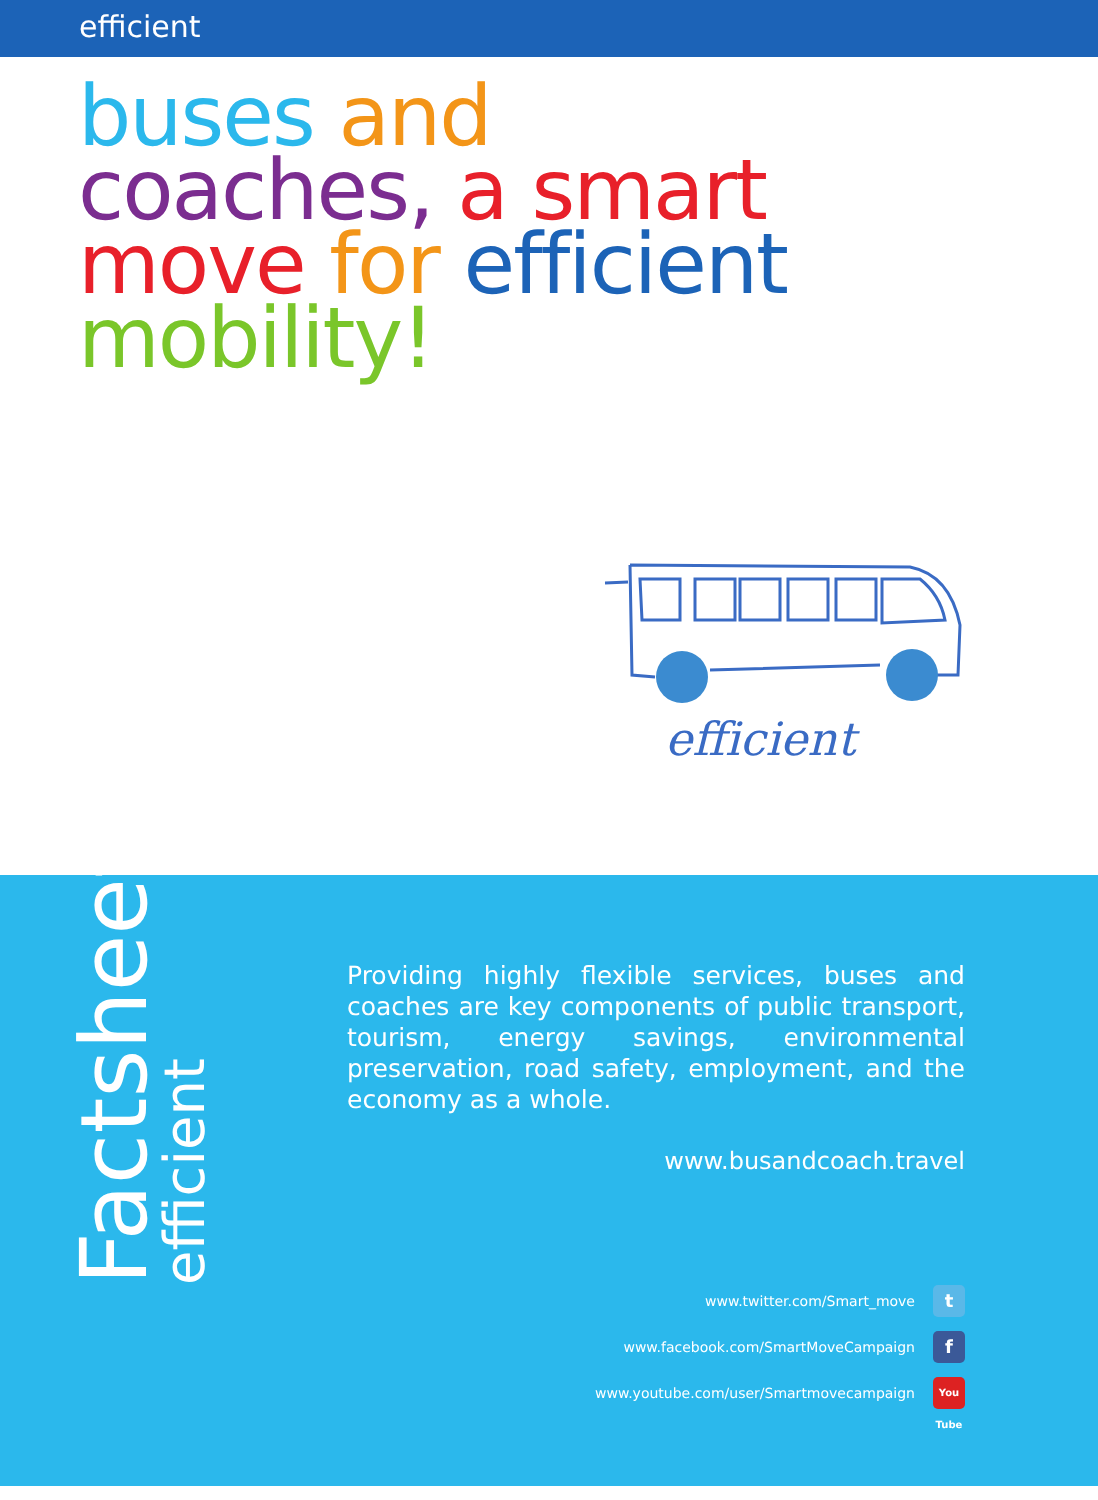efficient
buses and
coaches, a smart
move for efficient
mobility!
efficient
Factsheet efficient
Providing highly flexible services, buses and coaches are key components of public transport, tourism, energy savings, environmental preservation, road safety, employment, and the economy as a whole.
www.busandcoach.travel
www.twitter.com/Smart_move t
www.facebook.com/SmartMoveCampaign f
www.youtube.com/user/Smartmovecampaign You Tube